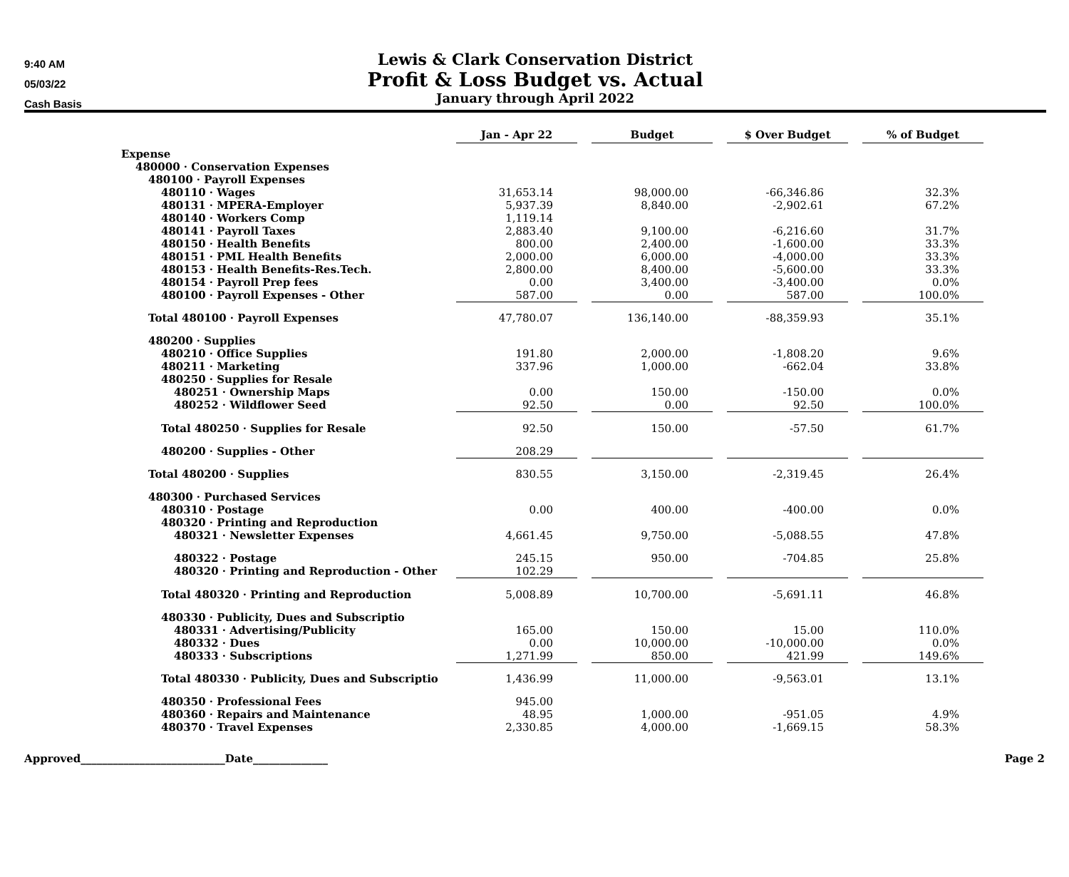9:40 AM
05/03/22
Cash Basis
Lewis & Clark Conservation District
Profit & Loss Budget vs. Actual
January through April 2022
| | Jan - Apr 22 | | Budget | | $ Over Budget | | % of Budget |
| --- | --- | --- | --- | --- | --- | --- | --- |
| Expense | | | | | | | |
| 480000 · Conservation Expenses | | | | | | | |
| 480100 · Payroll Expenses | | | | | | | |
| 480110 · Wages | 31,653.14 | | 98,000.00 | | -66,346.86 | | 32.3% |
| 480131 · MPERA-Employer | 5,937.39 | | 8,840.00 | | -2,902.61 | | 67.2% |
| 480140 · Workers Comp | 1,119.14 | | | | | | |
| 480141 · Payroll Taxes | 2,883.40 | | 9,100.00 | | -6,216.60 | | 31.7% |
| 480150 · Health Benefits | 800.00 | | 2,400.00 | | -1,600.00 | | 33.3% |
| 480151 · PML Health Benefits | 2,000.00 | | 6,000.00 | | -4,000.00 | | 33.3% |
| 480153 · Health Benefits-Res.Tech. | 2,800.00 | | 8,400.00 | | -5,600.00 | | 33.3% |
| 480154 · Payroll Prep fees | 0.00 | | 3,400.00 | | -3,400.00 | | 0.0% |
| 480100 · Payroll Expenses - Other | 587.00 | | 0.00 | | 587.00 | | 100.0% |
| Total 480100 · Payroll Expenses | 47,780.07 | | 136,140.00 | | -88,359.93 | | 35.1% |
| 480200 · Supplies | | | | | | | |
| 480210 · Office Supplies | 191.80 | | 2,000.00 | | -1,808.20 | | 9.6% |
| 480211 · Marketing | 337.96 | | 1,000.00 | | -662.04 | | 33.8% |
| 480250 · Supplies for Resale | | | | | | | |
| 480251 · Ownership Maps | 0.00 | | 150.00 | | -150.00 | | 0.0% |
| 480252 · Wildflower Seed | 92.50 | | 0.00 | | 92.50 | | 100.0% |
| Total 480250 · Supplies for Resale | 92.50 | | 150.00 | | -57.50 | | 61.7% |
| 480200 · Supplies - Other | 208.29 | | | | | | |
| Total 480200 · Supplies | 830.55 | | 3,150.00 | | -2,319.45 | | 26.4% |
| 480300 · Purchased Services | | | | | | | |
| 480310 · Postage | 0.00 | | 400.00 | | -400.00 | | 0.0% |
| 480320 · Printing and Reproduction | | | | | | | |
| 480321 · Newsletter Expenses | 4,661.45 | | 9,750.00 | | -5,088.55 | | 47.8% |
| 480322 · Postage | 245.15 | | 950.00 | | -704.85 | | 25.8% |
| 480320 · Printing and Reproduction - Other | 102.29 | | | | | | |
| Total 480320 · Printing and Reproduction | 5,008.89 | | 10,700.00 | | -5,691.11 | | 46.8% |
| 480330 · Publicity, Dues and Subscriptio | | | | | | | |
| 480331 · Advertising/Publicity | 165.00 | | 150.00 | | 15.00 | | 110.0% |
| 480332 · Dues | 0.00 | | 10,000.00 | | -10,000.00 | | 0.0% |
| 480333 · Subscriptions | 1,271.99 | | 850.00 | | 421.99 | | 149.6% |
| Total 480330 · Publicity, Dues and Subscriptio | 1,436.99 | | 11,000.00 | | -9,563.01 | | 13.1% |
| 480350 · Professional Fees | 945.00 | | | | | | |
| 480360 · Repairs and Maintenance | 48.95 | | 1,000.00 | | -951.05 | | 4.9% |
| 480370 · Travel Expenses | 2,330.85 | | 4,000.00 | | -1,669.15 | | 58.3% |
Approved___________________________Date______________ Page 2